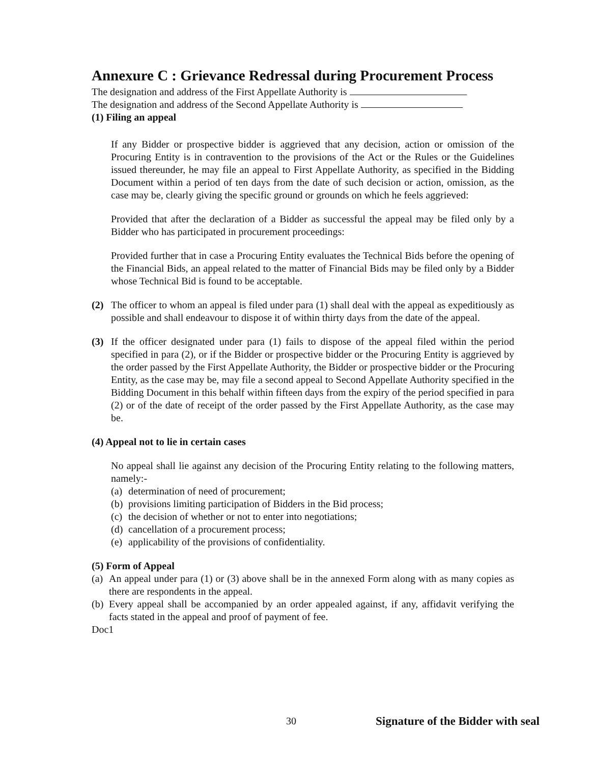Annexure C : Grievance Redressal during Procurement Process
The designation and address of the First Appellate Authority is
The designation and address of the Second Appellate Authority is
(1) Filing an appeal
If any Bidder or prospective bidder is aggrieved that any decision, action or omission of the Procuring Entity is in contravention to the provisions of the Act or the Rules or the Guidelines issued thereunder, he may file an appeal to First Appellate Authority, as specified in the Bidding Document within a period of ten days from the date of such decision or action, omission, as the case may be, clearly giving the specific ground or grounds on which he feels aggrieved:
Provided that after the declaration of a Bidder as successful the appeal may be filed only by a Bidder who has participated in procurement proceedings:
Provided further that in case a Procuring Entity evaluates the Technical Bids before the opening of the Financial Bids, an appeal related to the matter of Financial Bids may be filed only by a Bidder whose Technical Bid is found to be acceptable.
(2) The officer to whom an appeal is filed under para (1) shall deal with the appeal as expeditiously as possible and shall endeavour to dispose it of within thirty days from the date of the appeal.
(3) If the officer designated under para (1) fails to dispose of the appeal filed within the period specified in para (2), or if the Bidder or prospective bidder or the Procuring Entity is aggrieved by the order passed by the First Appellate Authority, the Bidder or prospective bidder or the Procuring Entity, as the case may be, may file a second appeal to Second Appellate Authority specified in the Bidding Document in this behalf within fifteen days from the expiry of the period specified in para (2) or of the date of receipt of the order passed by the First Appellate Authority, as the case may be.
(4) Appeal not to lie in certain cases
No appeal shall lie against any decision of the Procuring Entity relating to the following matters, namely:-
(a) determination of need of procurement;
(b) provisions limiting participation of Bidders in the Bid process;
(c) the decision of whether or not to enter into negotiations;
(d) cancellation of a procurement process;
(e) applicability of the provisions of confidentiality.
(5) Form of Appeal
(a)
An appeal under para (1) or (3) above shall be in the annexed Form along with as many copies as there are respondents in the appeal.
(b)
Every appeal shall be accompanied by an order appealed against, if any, affidavit verifying the facts stated in the appeal and proof of payment of fee.
Doc1
30 Signature of the Bidder with seal